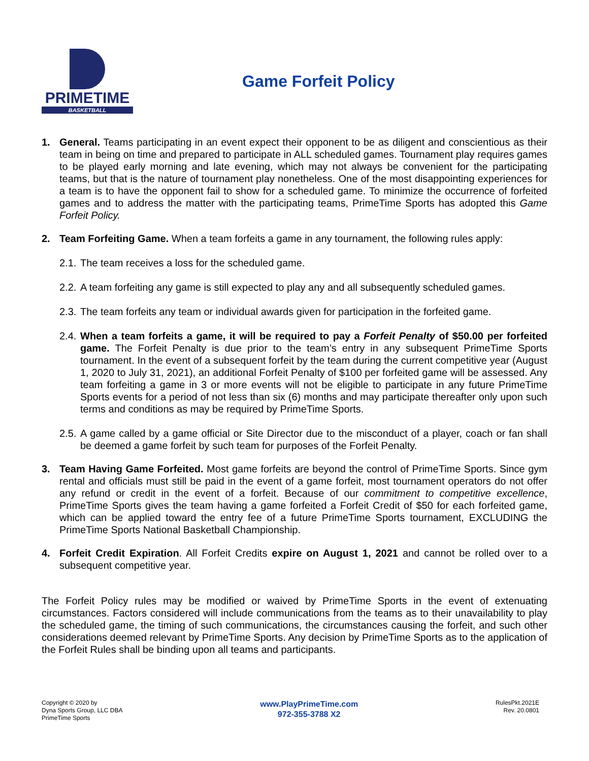PRIMETIME
BASKETBALL
Game Forfeit Policy
1. General. Teams participating in an event expect their opponent to be as diligent and conscientious as their team in being on time and prepared to participate in ALL scheduled games. Tournament play requires games to be played early morning and late evening, which may not always be convenient for the participating teams, but that is the nature of tournament play nonetheless. One of the most disappointing experiences for a team is to have the opponent fail to show for a scheduled game. To minimize the occurrence of forfeited games and to address the matter with the participating teams, PrimeTime Sports has adopted this Game Forfeit Policy.
2. Team Forfeiting Game. When a team forfeits a game in any tournament, the following rules apply:
2.1.
The team receives a loss for the scheduled game.
2.2.
A team forfeiting any game is still expected to play any and all subsequently scheduled games.
2.3.
The team forfeits any team or individual awards given for participation in the forfeited game.
2.4.
When a team forfeits a game, it will be required to pay a Forfeit Penalty of $50.00 per forfeited game. The Forfeit Penalty is due prior to the team’s entry in any subsequent PrimeTime Sports tournament. In the event of a subsequent forfeit by the team during the current competitive year (August 1, 2020 to July 31, 2021), an additional Forfeit Penalty of $100 per forfeited game will be assessed. Any team forfeiting a game in 3 or more events will not be eligible to participate in any future PrimeTime Sports events for a period of not less than six (6) months and may participate thereafter only upon such terms and conditions as may be required by PrimeTime Sports.
2.5.
A game called by a game official or Site Director due to the misconduct of a player, coach or fan shall be deemed a game forfeit by such team for purposes of the Forfeit Penalty.
3. Team Having Game Forfeited. Most game forfeits are beyond the control of PrimeTime Sports. Since gym rental and officials must still be paid in the event of a game forfeit, most tournament operators do not offer any refund or credit in the event of a forfeit. Because of our commitment to competitive excellence, PrimeTime Sports gives the team having a game forfeited a Forfeit Credit of $50 for each forfeited game, which can be applied toward the entry fee of a future PrimeTime Sports tournament, EXCLUDING the PrimeTime Sports National Basketball Championship.
4. Forfeit Credit Expiration. All Forfeit Credits expire on August 1, 2021 and cannot be rolled over to a subsequent competitive year.
The Forfeit Policy rules may be modified or waived by PrimeTime Sports in the event of extenuating circumstances. Factors considered will include communications from the teams as to their unavailability to play the scheduled game, the timing of such communications, the circumstances causing the forfeit, and such other considerations deemed relevant by PrimeTime Sports. Any decision by PrimeTime Sports as to the application of the Forfeit Rules shall be binding upon all teams and participants.
Copyright © 2020 by
Dyna Sports Group, LLC DBA
PrimeTime Sports
www.PlayPrimeTime.com
972-355-3788 X2
RulesPkt.2021E
Rev. 20.0801